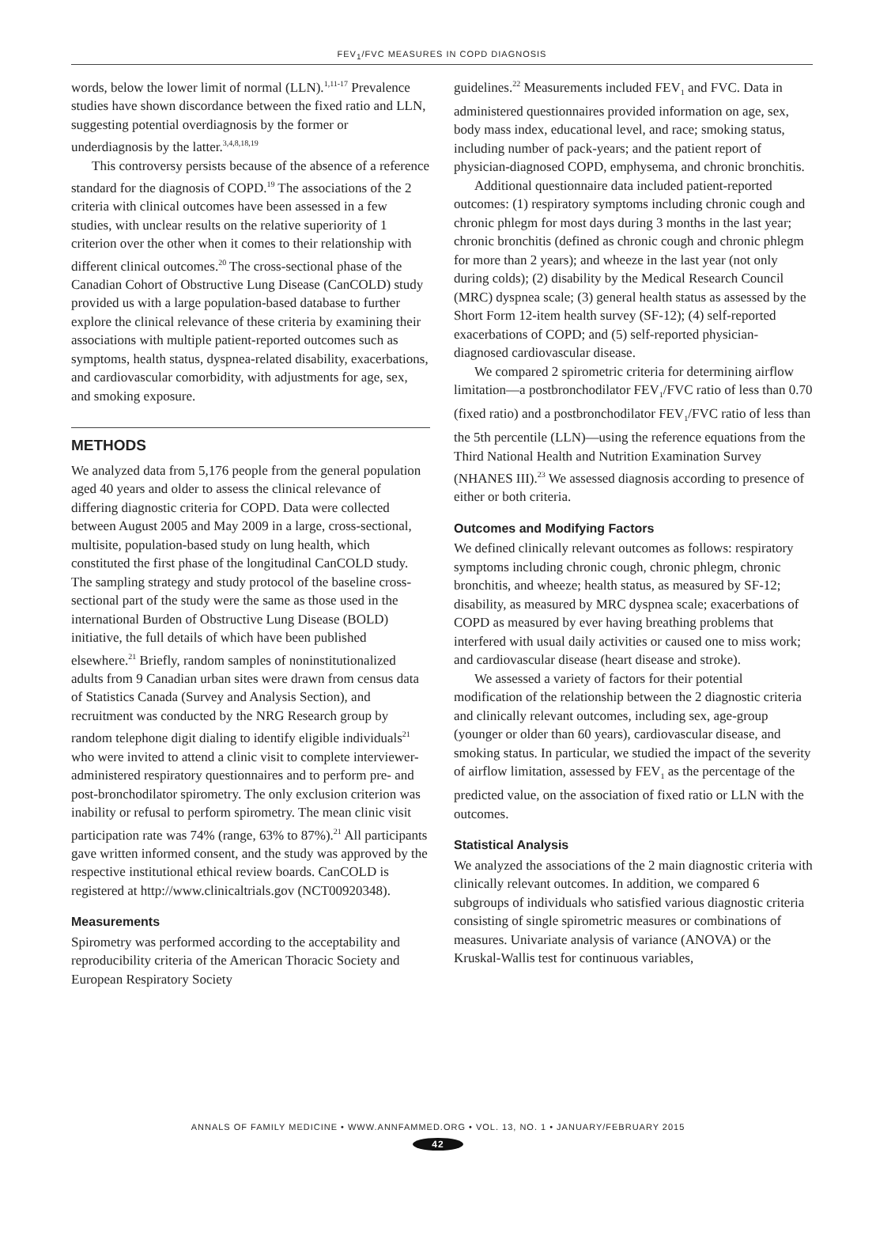FEV<sub>1</sub>/FVC MEASURES IN COPD DIAGNOSIS
words, below the lower limit of normal (LLN).<sup>1,11-17</sup> Prevalence studies have shown discordance between the fixed ratio and LLN, suggesting potential overdiagnosis by the former or underdiagnosis by the latter.<sup>3,4,8,18,19</sup>
This controversy persists because of the absence of a reference standard for the diagnosis of COPD.<sup>19</sup> The associations of the 2 criteria with clinical outcomes have been assessed in a few studies, with unclear results on the relative superiority of 1 criterion over the other when it comes to their relationship with different clinical outcomes.<sup>20</sup> The cross-sectional phase of the Canadian Cohort of Obstructive Lung Disease (CanCOLD) study provided us with a large population-based database to further explore the clinical relevance of these criteria by examining their associations with multiple patient-reported outcomes such as symptoms, health status, dyspnea-related disability, exacerbations, and cardiovascular comorbidity, with adjustments for age, sex, and smoking exposure.
METHODS
We analyzed data from 5,176 people from the general population aged 40 years and older to assess the clinical relevance of differing diagnostic criteria for COPD. Data were collected between August 2005 and May 2009 in a large, cross-sectional, multisite, population-based study on lung health, which constituted the first phase of the longitudinal CanCOLD study. The sampling strategy and study protocol of the baseline cross-sectional part of the study were the same as those used in the international Burden of Obstructive Lung Disease (BOLD) initiative, the full details of which have been published elsewhere.<sup>21</sup> Briefly, random samples of noninstitutionalized adults from 9 Canadian urban sites were drawn from census data of Statistics Canada (Survey and Analysis Section), and recruitment was conducted by the NRG Research group by random telephone digit dialing to identify eligible individuals<sup>21</sup> who were invited to attend a clinic visit to complete interviewer-administered respiratory questionnaires and to perform pre- and post-bronchodilator spirometry. The only exclusion criterion was inability or refusal to perform spirometry. The mean clinic visit participation rate was 74% (range, 63% to 87%).<sup>21</sup> All participants gave written informed consent, and the study was approved by the respective institutional ethical review boards. CanCOLD is registered at http://www.clinicaltrials.gov (NCT00920348).
Measurements
Spirometry was performed according to the acceptability and reproducibility criteria of the American Thoracic Society and European Respiratory Society
guidelines.<sup>22</sup> Measurements included FEV<sub>1</sub> and FVC. Data in administered questionnaires provided information on age, sex, body mass index, educational level, and race; smoking status, including number of pack-years; and the patient report of physician-diagnosed COPD, emphysema, and chronic bronchitis.
Additional questionnaire data included patient-reported outcomes: (1) respiratory symptoms including chronic cough and chronic phlegm for most days during 3 months in the last year; chronic bronchitis (defined as chronic cough and chronic phlegm for more than 2 years); and wheeze in the last year (not only during colds); (2) disability by the Medical Research Council (MRC) dyspnea scale; (3) general health status as assessed by the Short Form 12-item health survey (SF-12); (4) self-reported exacerbations of COPD; and (5) self-reported physician-diagnosed cardiovascular disease.
We compared 2 spirometric criteria for determining airflow limitation—a postbronchodilator FEV<sub>1</sub>/FVC ratio of less than 0.70 (fixed ratio) and a postbronchodilator FEV<sub>1</sub>/FVC ratio of less than the 5th percentile (LLN)—using the reference equations from the Third National Health and Nutrition Examination Survey (NHANES III).<sup>23</sup> We assessed diagnosis according to presence of either or both criteria.
Outcomes and Modifying Factors
We defined clinically relevant outcomes as follows: respiratory symptoms including chronic cough, chronic phlegm, chronic bronchitis, and wheeze; health status, as measured by SF-12; disability, as measured by MRC dyspnea scale; exacerbations of COPD as measured by ever having breathing problems that interfered with usual daily activities or caused one to miss work; and cardiovascular disease (heart disease and stroke).
We assessed a variety of factors for their potential modification of the relationship between the 2 diagnostic criteria and clinically relevant outcomes, including sex, age-group (younger or older than 60 years), cardiovascular disease, and smoking status. In particular, we studied the impact of the severity of airflow limitation, assessed by FEV<sub>1</sub> as the percentage of the predicted value, on the association of fixed ratio or LLN with the outcomes.
Statistical Analysis
We analyzed the associations of the 2 main diagnostic criteria with clinically relevant outcomes. In addition, we compared 6 subgroups of individuals who satisfied various diagnostic criteria consisting of single spirometric measures or combinations of measures. Univariate analysis of variance (ANOVA) or the Kruskal-Wallis test for continuous variables,
ANNALS OF FAMILY MEDICINE • WWW.ANNFAMMED.ORG • VOL. 13, NO. 1 • JANUARY/FEBRUARY 2015
42